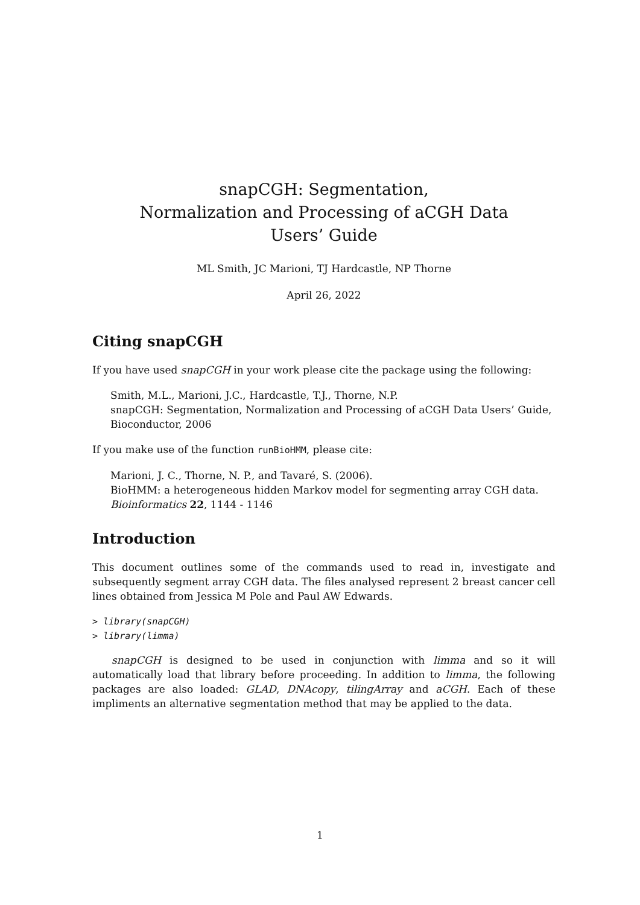snapCGH: Segmentation,
Normalization and Processing of aCGH Data
Users’ Guide
ML Smith, JC Marioni, TJ Hardcastle, NP Thorne
April 26, 2022
Citing snapCGH
If you have used snapCGH in your work please cite the package using the following:
Smith, M.L., Marioni, J.C., Hardcastle, T.J., Thorne, N.P.
snapCGH: Segmentation, Normalization and Processing of aCGH Data Users’ Guide,
Bioconductor, 2006
If you make use of the function runBioHMM, please cite:
Marioni, J. C., Thorne, N. P., and Tavaré, S. (2006).
BioHMM: a heterogeneous hidden Markov model for segmenting array CGH data.
Bioinformatics 22, 1144 - 1146
Introduction
This document outlines some of the commands used to read in, investigate and subsequently segment array CGH data. The files analysed represent 2 breast cancer cell lines obtained from Jessica M Pole and Paul AW Edwards.
> library(snapCGH)
> library(limma)
snapCGH is designed to be used in conjunction with limma and so it will automatically load that library before proceeding. In addition to limma, the following packages are also loaded: GLAD, DNAcopy, tilingArray and aCGH. Each of these impliments an alternative segmentation method that may be applied to the data.
1